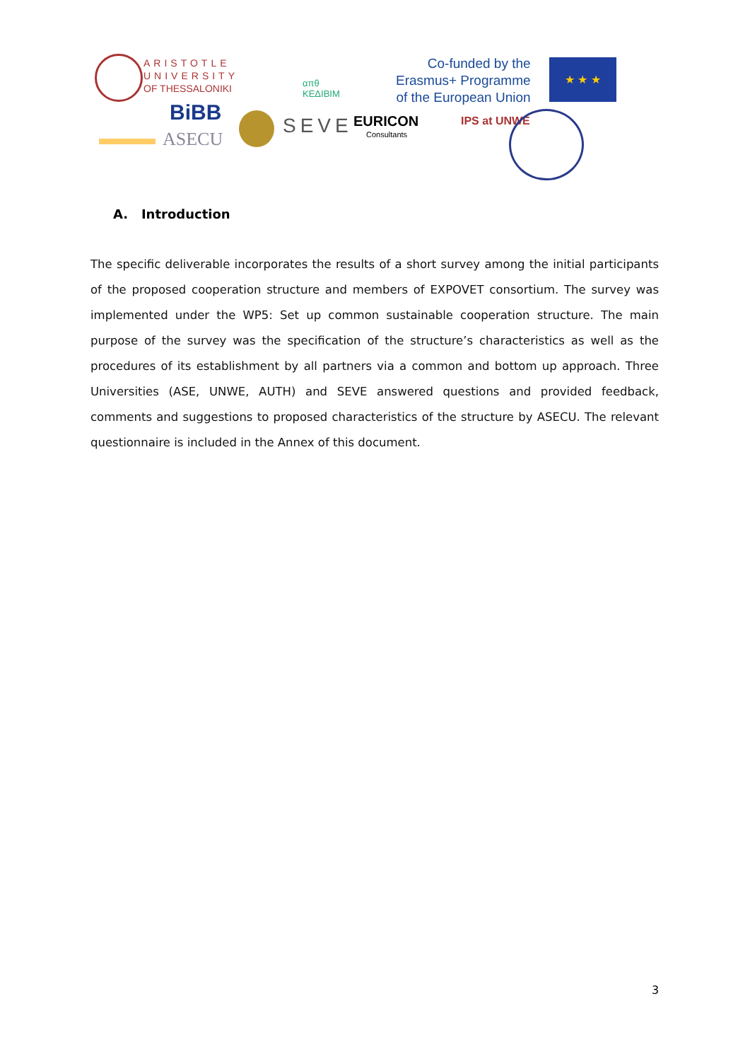ARISTOTLE
UNIVERSITY
OF THESSALONIKI
απθ
ΚΕΔΙΒΙΜ
Co-funded by the
Erasmus+ Programme
of the European Union
★ ★ ★
BiBB
ASECU
SEVE EURICON
Consultants
IPS at UNWE
A. Introduction
The specific deliverable incorporates the results of a short survey among the initial participants of the proposed cooperation structure and members of EXPOVET consortium. The survey was implemented under the WP5: Set up common sustainable cooperation structure. The main purpose of the survey was the specification of the structure’s characteristics as well as the procedures of its establishment by all partners via a common and bottom up approach. Three Universities (ASE, UNWE, AUTH) and SEVE answered questions and provided feedback, comments and suggestions to proposed characteristics of the structure by ASECU. The relevant questionnaire is included in the Annex of this document.
3